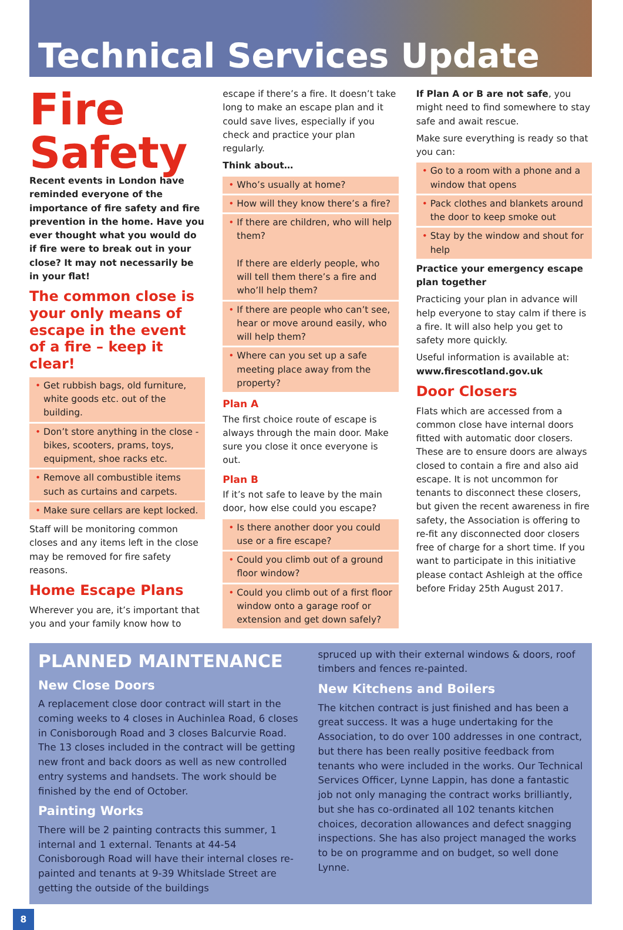Technical Services Update
Fire
Safety
Recent events in London have reminded everyone of the importance of fire safety and fire prevention in the home. Have you ever thought what you would do if fire were to break out in your close? It may not necessarily be in your flat!
The common close is your only means of escape in the event of a fire – keep it clear!
• Get rubbish bags, old furniture, white goods etc. out of the building.
• Don’t store anything in the close - bikes, scooters, prams, toys, equipment, shoe racks etc.
• Remove all combustible items such as curtains and carpets.
• Make sure cellars are kept locked.
Staff will be monitoring common closes and any items left in the close may be removed for fire safety reasons.
Home Escape Plans
Wherever you are, it’s important that you and your family know how to
escape if there’s a fire. It doesn’t take long to make an escape plan and it could save lives, especially if you check and practice your plan regularly.
Think about…
• Who’s usually at home?
• How will they know there’s a fire?
• If there are children, who will help them?
If there are elderly people, who will tell them there’s a fire and who’ll help them?
• If there are people who can’t see, hear or move around easily, who will help them?
• Where can you set up a safe meeting place away from the property?
Plan A
The first choice route of escape is always through the main door. Make sure you close it once everyone is out.
Plan B
If it’s not safe to leave by the main door, how else could you escape?
• Is there another door you could use or a fire escape?
• Could you climb out of a ground floor window?
• Could you climb out of a first floor window onto a garage roof or extension and get down safely?
If Plan A or B are not safe, you might need to find somewhere to stay safe and await rescue.
Make sure everything is ready so that you can:
• Go to a room with a phone and a window that opens
• Pack clothes and blankets around the door to keep smoke out
• Stay by the window and shout for help
Practice your emergency escape plan together
Practicing your plan in advance will help everyone to stay calm if there is a fire. It will also help you get to safety more quickly.
Useful information is available at: www.firescotland.gov.uk
Door Closers
Flats which are accessed from a common close have internal doors fitted with automatic door closers. These are to ensure doors are always closed to contain a fire and also aid escape. It is not uncommon for tenants to disconnect these closers, but given the recent awareness in fire safety, the Association is offering to re-fit any disconnected door closers free of charge for a short time. If you want to participate in this initiative please contact Ashleigh at the office before Friday 25th August 2017.
PLANNED MAINTENANCE
New Close Doors
A replacement close door contract will start in the coming weeks to 4 closes in Auchinlea Road, 6 closes in Conisborough Road and 3 closes Balcurvie Road. The 13 closes included in the contract will be getting new front and back doors as well as new controlled entry systems and handsets. The work should be finished by the end of October.
Painting Works
There will be 2 painting contracts this summer, 1 internal and 1 external. Tenants at 44-54 Conisborough Road will have their internal closes re-painted and tenants at 9-39 Whitslade Street are getting the outside of the buildings
spruced up with their external windows & doors, roof timbers and fences re-painted.
New Kitchens and Boilers
The kitchen contract is just finished and has been a great success. It was a huge undertaking for the Association, to do over 100 addresses in one contract, but there has been really positive feedback from tenants who were included in the works. Our Technical Services Officer, Lynne Lappin, has done a fantastic job not only managing the contract works brilliantly, but she has co-ordinated all 102 tenants kitchen choices, decoration allowances and defect snagging inspections. She has also project managed the works to be on programme and on budget, so well done Lynne.
8